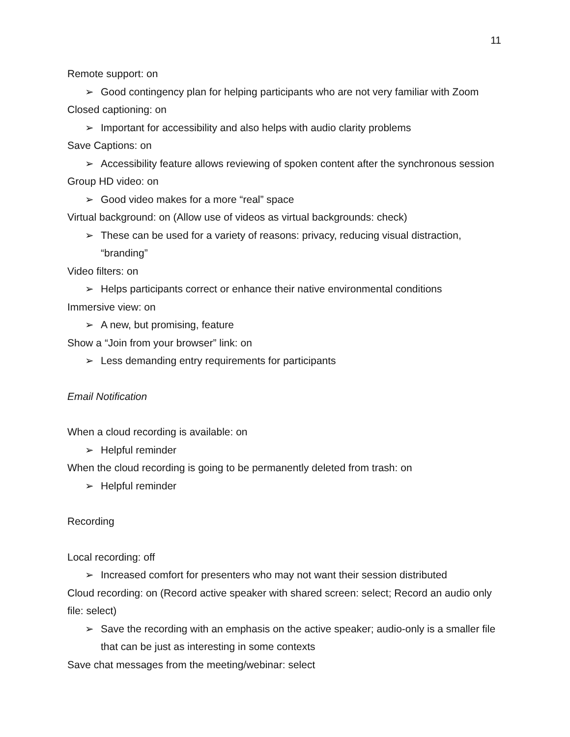11
Remote support: on
➢ Good contingency plan for helping participants who are not very familiar with Zoom
Closed captioning: on
➢ Important for accessibility and also helps with audio clarity problems
Save Captions: on
➢ Accessibility feature allows reviewing of spoken content after the synchronous session
Group HD video: on
➢ Good video makes for a more “real” space
Virtual background: on (Allow use of videos as virtual backgrounds: check)
➢ These can be used for a variety of reasons: privacy, reducing visual distraction, “branding”
Video filters: on
➢ Helps participants correct or enhance their native environmental conditions
Immersive view: on
➢ A new, but promising, feature
Show a “Join from your browser” link: on
➢ Less demanding entry requirements for participants
Email Notification
When a cloud recording is available: on
➢ Helpful reminder
When the cloud recording is going to be permanently deleted from trash: on
➢ Helpful reminder
Recording
Local recording: off
➢ Increased comfort for presenters who may not want their session distributed
Cloud recording: on (Record active speaker with shared screen: select; Record an audio only file: select)
➢ Save the recording with an emphasis on the active speaker; audio-only is a smaller file that can be just as interesting in some contexts
Save chat messages from the meeting/webinar: select